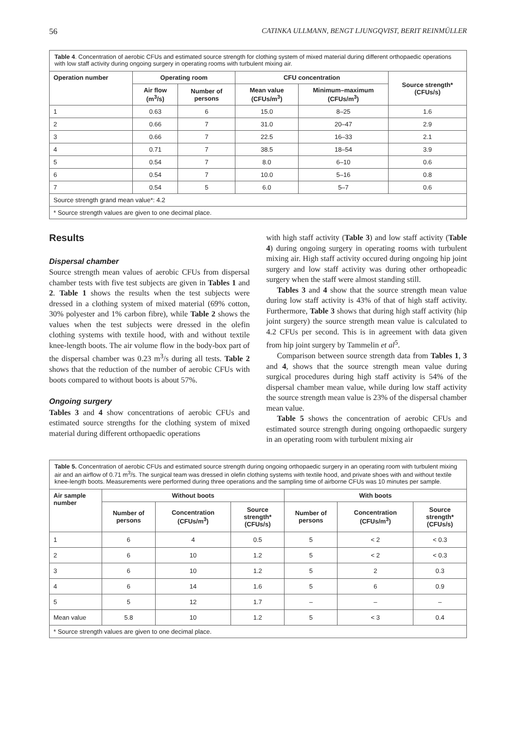56 CATINKA ULLMANN, BENGT LJUNGQVIST, BERIT REINMÜLLER
| Table 4 . Concentration of aerobic CFUs and estimated source strength for clothing system of mixed material during different orthopaedic operations with low staff activity during ongoing surgery in operating rooms with turbulent mixing air. | | | | | |
| Operation number | Operating room | | CFU concentration | | Source strength* (CFUs/s) |
| | Air flow (m<sup>3</sup>/s) | Number of persons | Mean value (CFUs/m<sup>3</sup>) | Minimum–maximum (CFUs/m<sup>3</sup>) | |
| 1 | 0.63 | 6 | 15.0 | 8–25 | 1.6 |
| 2 | 0.66 | 7 | 31.0 | 20–47 | 2.9 |
| 3 | 0.66 | 7 | 22.5 | 16–33 | 2.1 |
| 4 | 0.71 | 7 | 38.5 | 18–54 | 3.9 |
| 5 | 0.54 | 7 | 8.0 | 6–10 | 0.6 |
| 6 | 0.54 | 7 | 10.0 | 5–16 | 0.8 |
| 7 | 0.54 | 5 | 6.0 | 5–7 | 0.6 |
| Source strength grand mean value*: 4.2 | | | | | |
| * Source strength values are given to one decimal place. | | | | | |
Results
Dispersal chamber
Source strength mean values of aerobic CFUs from dispersal chamber tests with five test subjects are given in Tables 1 and 2. Table 1 shows the results when the test subjects were dressed in a clothing system of mixed material (69% cotton, 30% polyester and 1% carbon fibre), while Table 2 shows the values when the test subjects were dressed in the olefin clothing systems with textile hood, with and without textile knee-length boots. The air volume flow in the body-box part of the dispersal chamber was 0.23 m<sup>3</sup>/s during all tests. Table 2 shows that the reduction of the number of aerobic CFUs with boots compared to without boots is about 57%.
Ongoing surgery
Tables 3 and 4 show concentrations of aerobic CFUs and estimated source strengths for the clothing system of mixed material during different orthopaedic operations
with high staff activity (Table 3) and low staff activity (Table 4) during ongoing surgery in operating rooms with turbulent mixing air. High staff activity occured during ongoing hip joint surgery and low staff activity was during other orthopeadic surgery when the staff were almost standing still.
Tables 3 and 4 show that the source strength mean value during low staff activity is 43% of that of high staff activity. Furthermore, Table 3 shows that during high staff activity (hip joint surgery) the source strength mean value is calculated to 4.2 CFUs per second. This is in agreement with data given from hip joint surgery by Tammelin et al<sup>5</sup>.
Comparison between source strength data from Tables 1, 3 and 4, shows that the source strength mean value during surgical procedures during high staff activity is 54% of the dispersal chamber mean value, while during low staff activity the source strength mean value is 23% of the dispersal chamber mean value.
Table 5 shows the concentration of aerobic CFUs and estimated source strength during ongoing orthopaedic surgery in an operating room with turbulent mixing air
| Table 5. Concentration of aerobic CFUs and estimated source strength during ongoing orthopaedic surgery in an operating room with turbulent mixing air and an airflow of 0.71 m<sup>3</sup>/s. The surgical team was dressed in olefin clothing systems with textile hood, and private shoes with and without textile knee-length boots. Measurements were performed during three operations and the sampling time of airborne CFUs was 10 minutes per sample. | | | | | | |
| Air sample number | Without boots | | | With boots | | |
| | Number of persons | Concentration (CFUs/m<sup>3</sup>) | Source strength* (CFUs/s) | Number of persons | Concentration (CFUs/m<sup>3</sup>) | Source strength* (CFUs/s) |
| 1 | 6 | 4 | 0.5 | 5 | < 2 | < 0.3 |
| 2 | 6 | 10 | 1.2 | 5 | < 2 | < 0.3 |
| 3 | 6 | 10 | 1.2 | 5 | 2 | 0.3 |
| 4 | 6 | 14 | 1.6 | 5 | 6 | 0.9 |
| 5 | 5 | 12 | 1.7 | – | – | – |
| Mean value | 5.8 | 10 | 1.2 | 5 | < 3 | 0.4 |
| * Source strength values are given to one decimal place. | | | | | | |